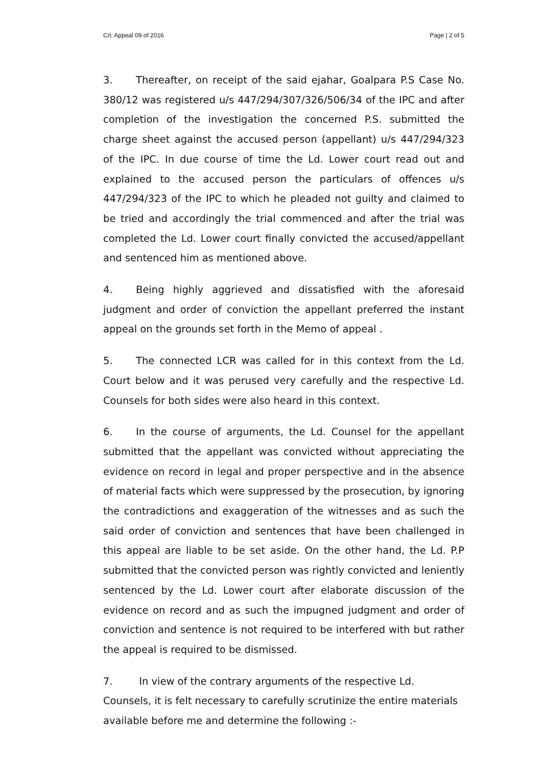Crl. Appeal 09 of 2016 Page | 2 of 5
3. Thereafter, on receipt of the said ejahar, Goalpara P.S Case No. 380/12 was registered u/s 447/294/307/326/506/34 of the IPC and after completion of the investigation the concerned P.S. submitted the charge sheet against the accused person (appellant) u/s 447/294/323 of the IPC. In due course of time the Ld. Lower court read out and explained to the accused person the particulars of offences u/s 447/294/323 of the IPC to which he pleaded not guilty and claimed to be tried and accordingly the trial commenced and after the trial was completed the Ld. Lower court finally convicted the accused/appellant and sentenced him as mentioned above.
4. Being highly aggrieved and dissatisfied with the aforesaid judgment and order of conviction the appellant preferred the instant appeal on the grounds set forth in the Memo of appeal .
5. The connected LCR was called for in this context from the Ld. Court below and it was perused very carefully and the respective Ld. Counsels for both sides were also heard in this context.
6. In the course of arguments, the Ld. Counsel for the appellant submitted that the appellant was convicted without appreciating the evidence on record in legal and proper perspective and in the absence of material facts which were suppressed by the prosecution, by ignoring the contradictions and exaggeration of the witnesses and as such the said order of conviction and sentences that have been challenged in this appeal are liable to be set aside. On the other hand, the Ld. P.P submitted that the convicted person was rightly convicted and leniently sentenced by the Ld. Lower court after elaborate discussion of the evidence on record and as such the impugned judgment and order of conviction and sentence is not required to be interfered with but rather the appeal is required to be dismissed.
7. In view of the contrary arguments of the respective Ld. Counsels, it is felt necessary to carefully scrutinize the entire materials available before me and determine the following :-